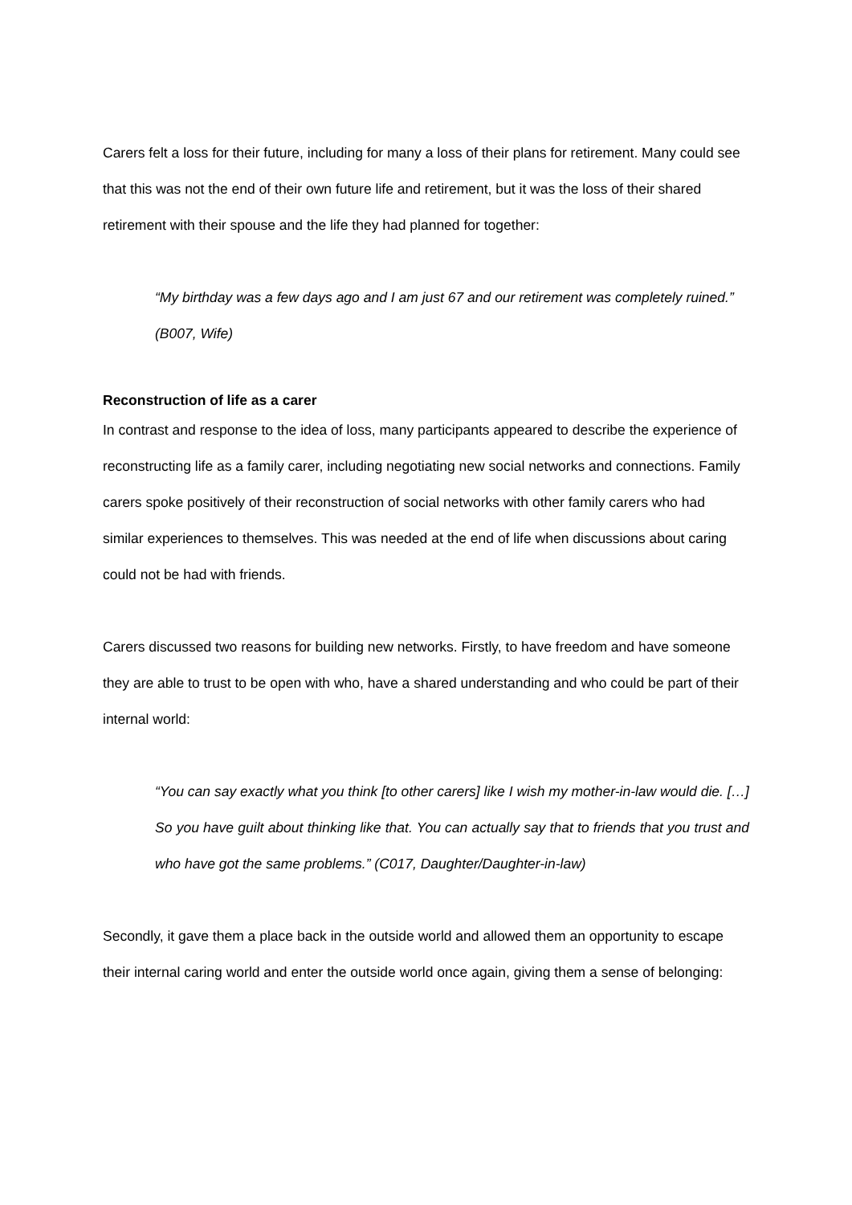Carers felt a loss for their future, including for many a loss of their plans for retirement. Many could see that this was not the end of their own future life and retirement, but it was the loss of their shared retirement with their spouse and the life they had planned for together:
“My birthday was a few days ago and I am just 67 and our retirement was completely ruined.” (B007, Wife)
Reconstruction of life as a carer
In contrast and response to the idea of loss, many participants appeared to describe the experience of reconstructing life as a family carer, including negotiating new social networks and connections. Family carers spoke positively of their reconstruction of social networks with other family carers who had similar experiences to themselves. This was needed at the end of life when discussions about caring could not be had with friends.
Carers discussed two reasons for building new networks. Firstly, to have freedom and have someone they are able to trust to be open with who, have a shared understanding and who could be part of their internal world:
“You can say exactly what you think [to other carers] like I wish my mother-in-law would die. […] So you have guilt about thinking like that. You can actually say that to friends that you trust and who have got the same problems.” (C017, Daughter/Daughter-in-law)
Secondly, it gave them a place back in the outside world and allowed them an opportunity to escape their internal caring world and enter the outside world once again, giving them a sense of belonging: